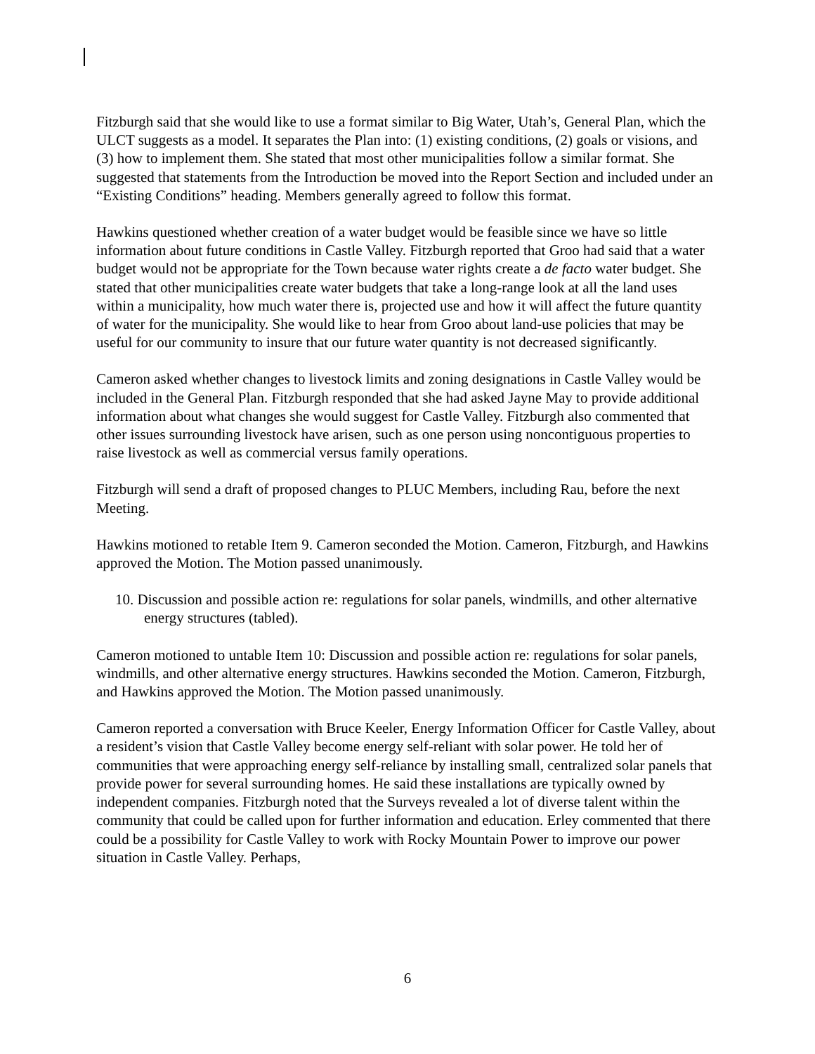Fitzburgh said that she would like to use a format similar to Big Water, Utah’s, General Plan, which the ULCT suggests as a model. It separates the Plan into: (1) existing conditions, (2) goals or visions, and (3) how to implement them. She stated that most other municipalities follow a similar format. She suggested that statements from the Introduction be moved into the Report Section and included under an “Existing Conditions” heading. Members generally agreed to follow this format.
Hawkins questioned whether creation of a water budget would be feasible since we have so little information about future conditions in Castle Valley. Fitzburgh reported that Groo had said that a water budget would not be appropriate for the Town because water rights create a de facto water budget. She stated that other municipalities create water budgets that take a long-range look at all the land uses within a municipality, how much water there is, projected use and how it will affect the future quantity of water for the municipality. She would like to hear from Groo about land-use policies that may be useful for our community to insure that our future water quantity is not decreased significantly.
Cameron asked whether changes to livestock limits and zoning designations in Castle Valley would be included in the General Plan. Fitzburgh responded that she had asked Jayne May to provide additional information about what changes she would suggest for Castle Valley. Fitzburgh also commented that other issues surrounding livestock have arisen, such as one person using noncontiguous properties to raise livestock as well as commercial versus family operations.
Fitzburgh will send a draft of proposed changes to PLUC Members, including Rau, before the next Meeting.
Hawkins motioned to retable Item 9. Cameron seconded the Motion. Cameron, Fitzburgh, and Hawkins approved the Motion. The Motion passed unanimously.
10. Discussion and possible action re: regulations for solar panels, windmills, and other alternative energy structures (tabled).
Cameron motioned to untable Item 10: Discussion and possible action re: regulations for solar panels, windmills, and other alternative energy structures. Hawkins seconded the Motion. Cameron, Fitzburgh, and Hawkins approved the Motion. The Motion passed unanimously.
Cameron reported a conversation with Bruce Keeler, Energy Information Officer for Castle Valley, about a resident’s vision that Castle Valley become energy self-reliant with solar power. He told her of communities that were approaching energy self-reliance by installing small, centralized solar panels that provide power for several surrounding homes. He said these installations are typically owned by independent companies. Fitzburgh noted that the Surveys revealed a lot of diverse talent within the community that could be called upon for further information and education. Erley commented that there could be a possibility for Castle Valley to work with Rocky Mountain Power to improve our power situation in Castle Valley. Perhaps,
6